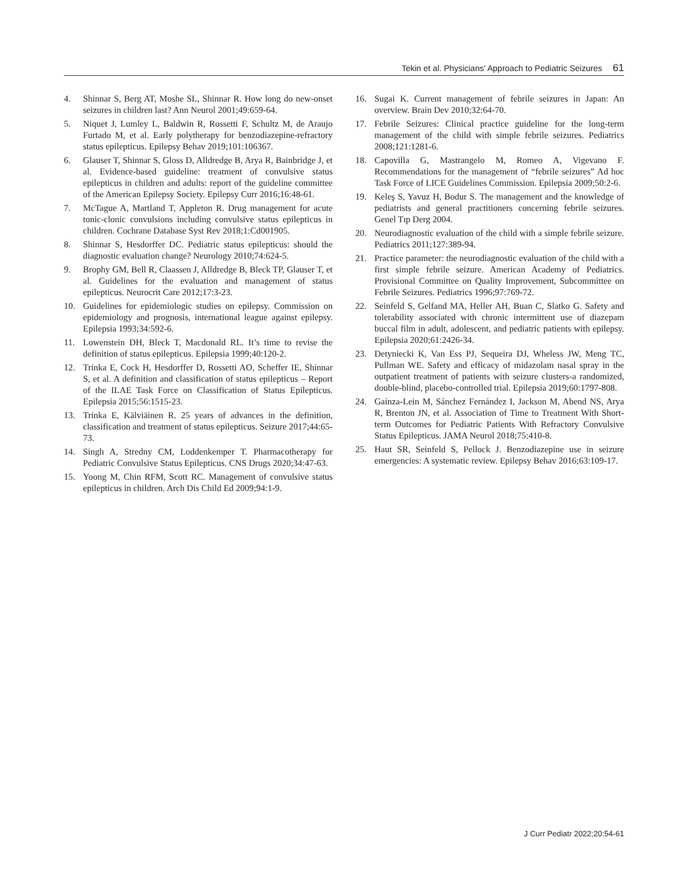Tekin et al. Physicians' Approach to Pediatric Seizures 61
4. Shinnar S, Berg AT, Moshe SL, Shinnar R. How long do new-onset seizures in children last? Ann Neurol 2001;49:659-64.
5. Niquet J, Lumley L, Baldwin R, Rossetti F, Schultz M, de Araujo Furtado M, et al. Early polytherapy for benzodiazepine-refractory status epilepticus. Epilepsy Behav 2019;101:106367.
6. Glauser T, Shinnar S, Gloss D, Alldredge B, Arya R, Bainbridge J, et al. Evidence-based guideline: treatment of convulsive status epilepticus in children and adults: report of the guideline committee of the American Epilepsy Society. Epilepsy Curr 2016;16:48-61.
7. McTague A, Martland T, Appleton R. Drug management for acute tonic-clonic convulsions including convulsive status epilepticus in children. Cochrane Database Syst Rev 2018;1:Cd001905.
8. Shinnar S, Hesdorffer DC. Pediatric status epilepticus: should the diagnostic evaluation change? Neurology 2010;74:624-5.
9. Brophy GM, Bell R, Claassen J, Alldredge B, Bleck TP, Glauser T, et al. Guidelines for the evaluation and management of status epilepticus. Neurocrit Care 2012;17:3-23.
10. Guidelines for epidemiologic studies on epilepsy. Commission on epidemiology and prognosis, international league against epilepsy. Epilepsia 1993;34:592-6.
11. Lowenstein DH, Bleck T, Macdonald RL. It’s time to revise the definition of status epilepticus. Epilepsia 1999;40:120-2.
12. Trinka E, Cock H, Hesdorffer D, Rossetti AO, Scheffer IE, Shinnar S, et al. A definition and classification of status epilepticus – Report of the ILAE Task Force on Classification of Status Epilepticus. Epilepsia 2015;56:1515-23.
13. Trinka E, Kälviäinen R. 25 years of advances in the definition, classification and treatment of status epilepticus. Seizure 2017;44:65-73.
14. Singh A, Stredny CM, Loddenkemper T. Pharmacotherapy for Pediatric Convulsive Status Epilepticus. CNS Drugs 2020;34:47-63.
15. Yoong M, Chin RFM, Scott RC. Management of convulsive status epilepticus in children. Arch Dis Child Ed 2009;94:1-9.
16. Sugai K. Current management of febrile seizures in Japan: An overview. Brain Dev 2010;32:64-70.
17. Febrile Seizures: Clinical practice guideline for the long-term management of the child with simple febrile seizures. Pediatrics 2008;121:1281-6.
18. Capovilla G, Mastrangelo M, Romeo A, Vigevano F. Recommendations for the management of “febrile seizures” Ad hoc Task Force of LICE Guidelines Commission. Epilepsia 2009;50:2-6.
19. Keleş S, Yavuz H, Bodur S. The management and the knowledge of pediatrists and general practitioners concerning febrile seizures. Genel Tıp Derg 2004.
20. Neurodiagnostic evaluation of the child with a simple febrile seizure. Pediatrics 2011;127:389-94.
21. Practice parameter: the neurodiagnostic evaluation of the child with a first simple febrile seizure. American Academy of Pediatrics. Provisional Committee on Quality Improvement, Subcommittee on Febrile Seizures. Pediatrics 1996;97:769-72.
22. Seinfeld S, Gelfand MA, Heller AH, Buan C, Slatko G. Safety and tolerability associated with chronic intermittent use of diazepam buccal film in adult, adolescent, and pediatric patients with epilepsy. Epilepsia 2020;61:2426-34.
23. Detyniecki K, Van Ess PJ, Sequeira DJ, Wheless JW, Meng TC, Pullman WE. Safety and efficacy of midazolam nasal spray in the outpatient treatment of patients with seizure clusters-a randomized, double-blind, placebo-controlled trial. Epilepsia 2019;60:1797-808.
24. Gaínza-Lein M, Sánchez Fernández I, Jackson M, Abend NS, Arya R, Brenton JN, et al. Association of Time to Treatment With Short-term Outcomes for Pediatric Patients With Refractory Convulsive Status Epilepticus. JAMA Neurol 2018;75:410-8.
25. Haut SR, Seinfeld S, Pellock J. Benzodiazepine use in seizure emergencies: A systematic review. Epilepsy Behav 2016;63:109-17.
J Curr Pediatr 2022;20:54-61